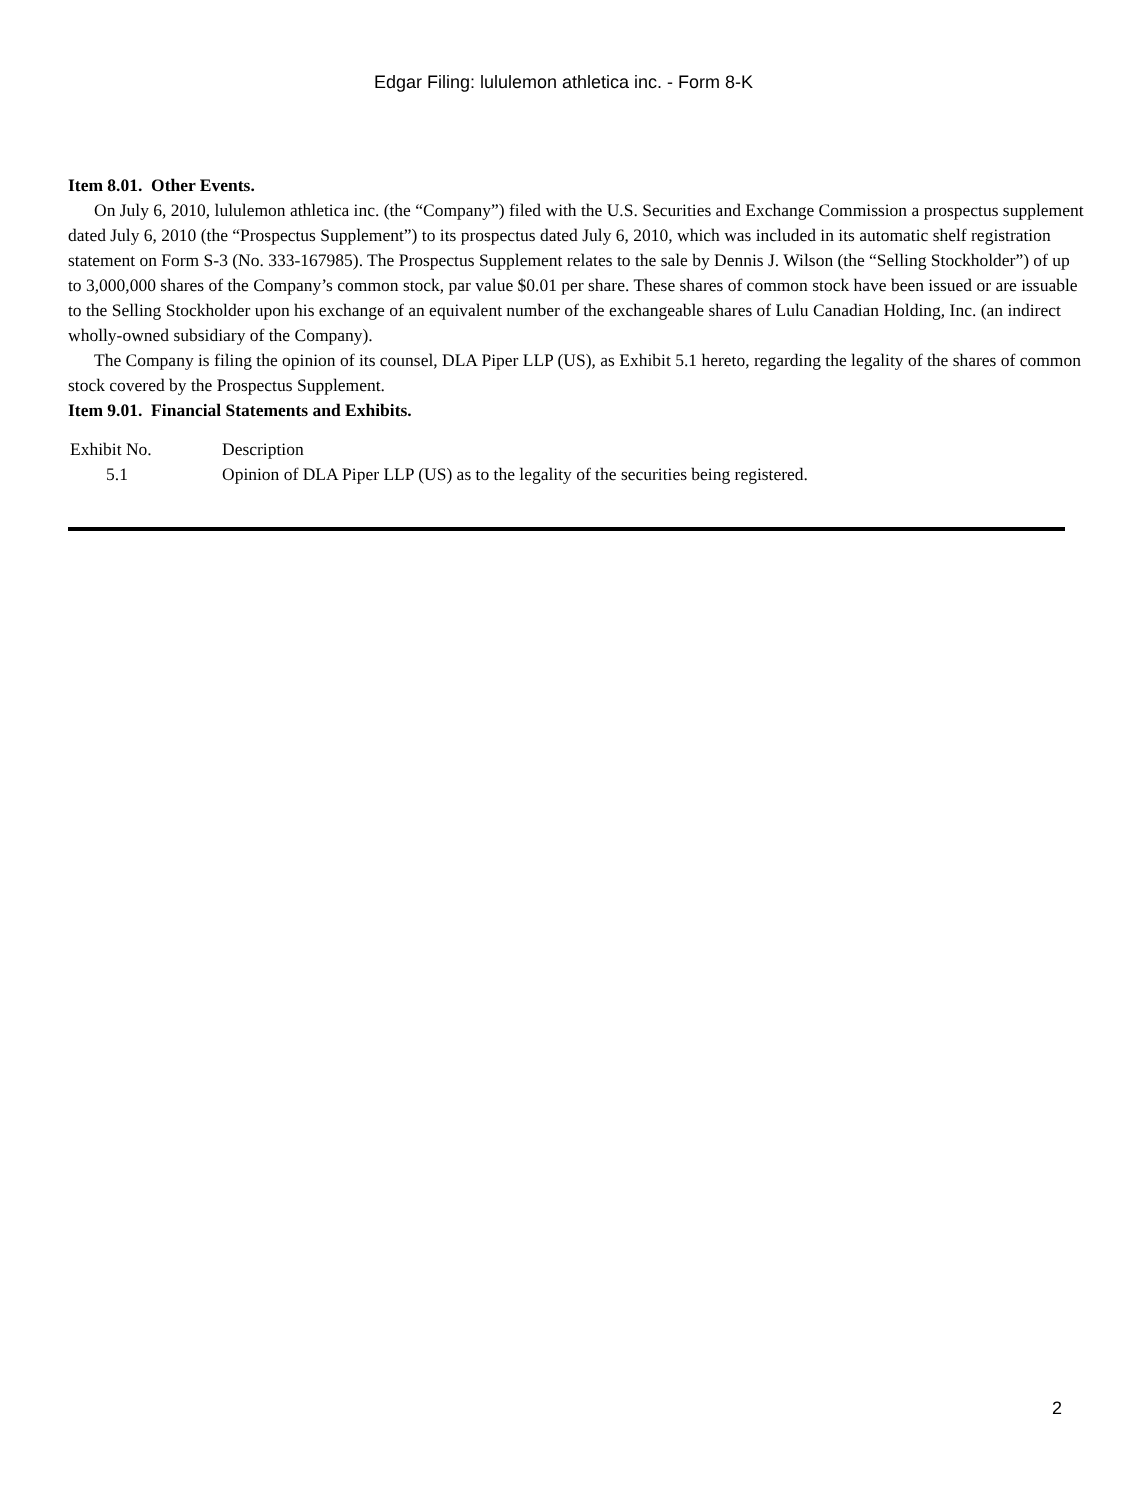Edgar Filing: lululemon athletica inc. - Form 8-K
Item 8.01. Other Events.
On July 6, 2010, lululemon athletica inc. (the “Company”) filed with the U.S. Securities and Exchange Commission a prospectus supplement dated July 6, 2010 (the “Prospectus Supplement”) to its prospectus dated July 6, 2010, which was included in its automatic shelf registration statement on Form S-3 (No. 333-167985). The Prospectus Supplement relates to the sale by Dennis J. Wilson (the “Selling Stockholder”) of up to 3,000,000 shares of the Company’s common stock, par value $0.01 per share. These shares of common stock have been issued or are issuable to the Selling Stockholder upon his exchange of an equivalent number of the exchangeable shares of Lulu Canadian Holding, Inc. (an indirect wholly-owned subsidiary of the Company).
The Company is filing the opinion of its counsel, DLA Piper LLP (US), as Exhibit 5.1 hereto, regarding the legality of the shares of common stock covered by the Prospectus Supplement.
Item 9.01. Financial Statements and Exhibits.
| Exhibit No. | Description |
| 5.1 | Opinion of DLA Piper LLP (US) as to the legality of the securities being registered. |
2